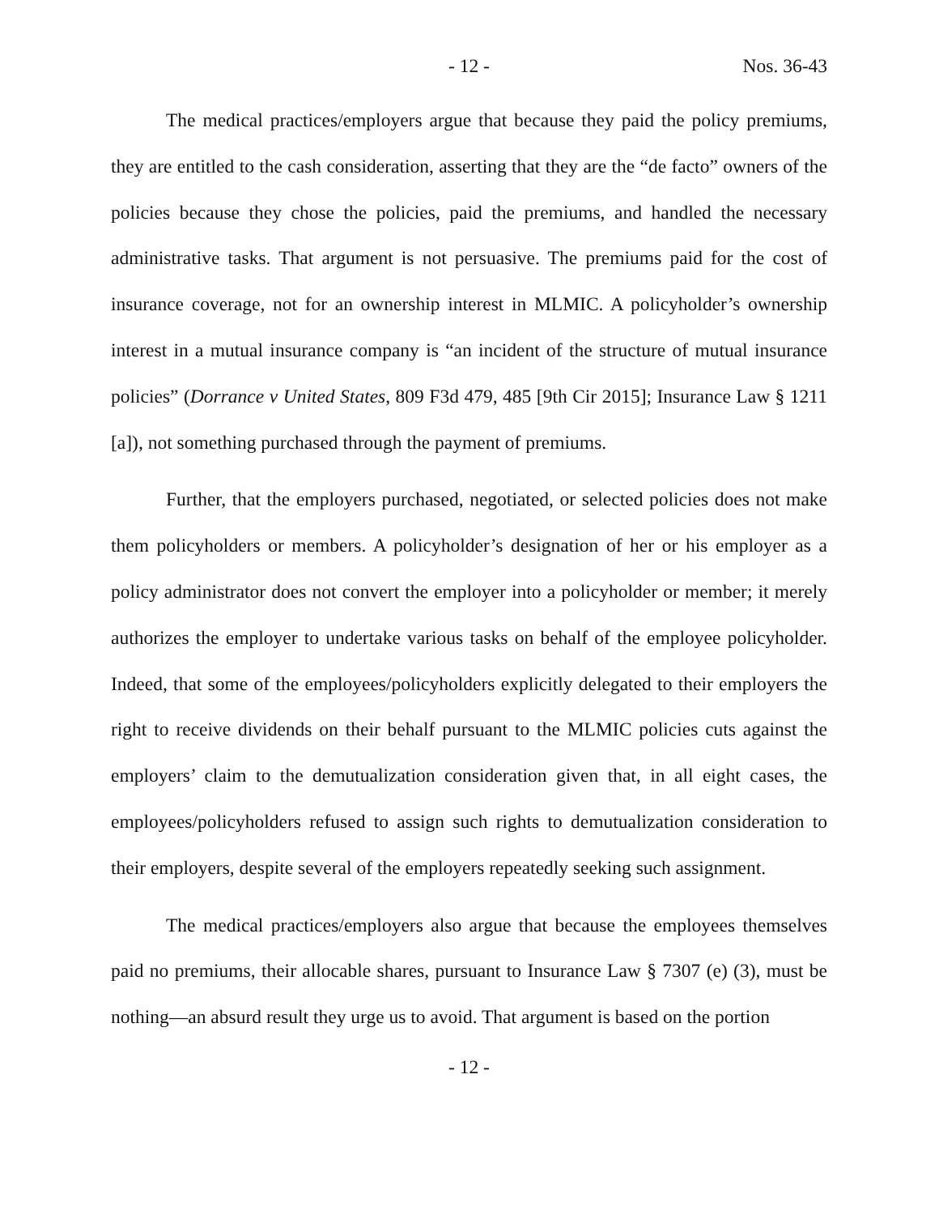- 12 - Nos. 36-43
The medical practices/employers argue that because they paid the policy premiums, they are entitled to the cash consideration, asserting that they are the “de facto” owners of the policies because they chose the policies, paid the premiums, and handled the necessary administrative tasks. That argument is not persuasive. The premiums paid for the cost of insurance coverage, not for an ownership interest in MLMIC. A policyholder’s ownership interest in a mutual insurance company is “an incident of the structure of mutual insurance policies” (Dorrance v United States, 809 F3d 479, 485 [9th Cir 2015]; Insurance Law § 1211 [a]), not something purchased through the payment of premiums.
Further, that the employers purchased, negotiated, or selected policies does not make them policyholders or members. A policyholder’s designation of her or his employer as a policy administrator does not convert the employer into a policyholder or member; it merely authorizes the employer to undertake various tasks on behalf of the employee policyholder. Indeed, that some of the employees/policyholders explicitly delegated to their employers the right to receive dividends on their behalf pursuant to the MLMIC policies cuts against the employers’ claim to the demutualization consideration given that, in all eight cases, the employees/policyholders refused to assign such rights to demutualization consideration to their employers, despite several of the employers repeatedly seeking such assignment.
The medical practices/employers also argue that because the employees themselves paid no premiums, their allocable shares, pursuant to Insurance Law § 7307 (e) (3), must be nothing—an absurd result they urge us to avoid. That argument is based on the portion
- 12 -